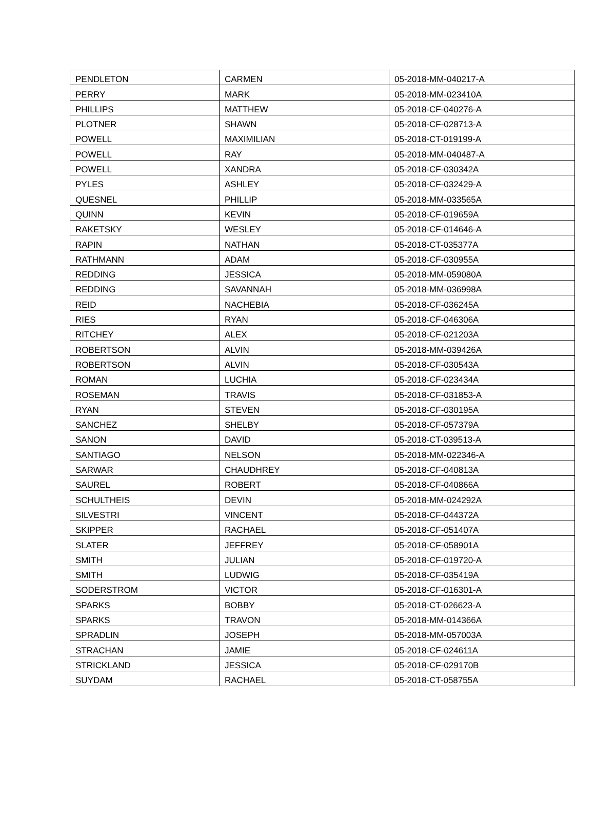| PENDLETON | CARMEN | 05-2018-MM-040217-A |
| PERRY | MARK | 05-2018-MM-023410A |
| PHILLIPS | MATTHEW | 05-2018-CF-040276-A |
| PLOTNER | SHAWN | 05-2018-CF-028713-A |
| POWELL | MAXIMILIAN | 05-2018-CT-019199-A |
| POWELL | RAY | 05-2018-MM-040487-A |
| POWELL | XANDRA | 05-2018-CF-030342A |
| PYLES | ASHLEY | 05-2018-CF-032429-A |
| QUESNEL | PHILLIP | 05-2018-MM-033565A |
| QUINN | KEVIN | 05-2018-CF-019659A |
| RAKETSKY | WESLEY | 05-2018-CF-014646-A |
| RAPIN | NATHAN | 05-2018-CT-035377A |
| RATHMANN | ADAM | 05-2018-CF-030955A |
| REDDING | JESSICA | 05-2018-MM-059080A |
| REDDING | SAVANNAH | 05-2018-MM-036998A |
| REID | NACHEBIA | 05-2018-CF-036245A |
| RIES | RYAN | 05-2018-CF-046306A |
| RITCHEY | ALEX | 05-2018-CF-021203A |
| ROBERTSON | ALVIN | 05-2018-MM-039426A |
| ROBERTSON | ALVIN | 05-2018-CF-030543A |
| ROMAN | LUCHIA | 05-2018-CF-023434A |
| ROSEMAN | TRAVIS | 05-2018-CF-031853-A |
| RYAN | STEVEN | 05-2018-CF-030195A |
| SANCHEZ | SHELBY | 05-2018-CF-057379A |
| SANON | DAVID | 05-2018-CT-039513-A |
| SANTIAGO | NELSON | 05-2018-MM-022346-A |
| SARWAR | CHAUDHREY | 05-2018-CF-040813A |
| SAUREL | ROBERT | 05-2018-CF-040866A |
| SCHULTHEIS | DEVIN | 05-2018-MM-024292A |
| SILVESTRI | VINCENT | 05-2018-CF-044372A |
| SKIPPER | RACHAEL | 05-2018-CF-051407A |
| SLATER | JEFFREY | 05-2018-CF-058901A |
| SMITH | JULIAN | 05-2018-CF-019720-A |
| SMITH | LUDWIG | 05-2018-CF-035419A |
| SODERSTROM | VICTOR | 05-2018-CF-016301-A |
| SPARKS | BOBBY | 05-2018-CT-026623-A |
| SPARKS | TRAVON | 05-2018-MM-014366A |
| SPRADLIN | JOSEPH | 05-2018-MM-057003A |
| STRACHAN | JAMIE | 05-2018-CF-024611A |
| STRICKLAND | JESSICA | 05-2018-CF-029170B |
| SUYDAM | RACHAEL | 05-2018-CT-058755A |